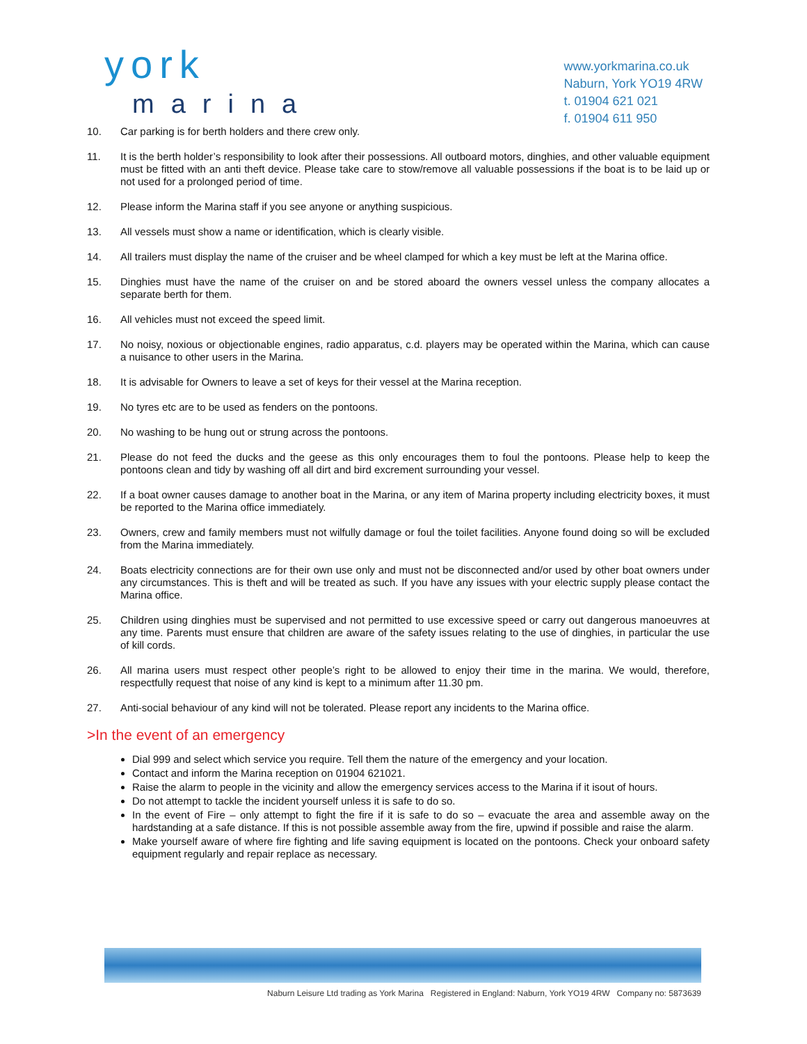york
marina
www.yorkmarina.co.uk
Naburn, York YO19 4RW
t. 01904 621 021
f. 01904 611 950
10. Car parking is for berth holders and there crew only.
11. It is the berth holder’s responsibility to look after their possessions. All outboard motors, dinghies, and other valuable equipment must be fitted with an anti theft device. Please take care to stow/remove all valuable possessions if the boat is to be laid up or not used for a prolonged period of time.
12. Please inform the Marina staff if you see anyone or anything suspicious.
13. All vessels must show a name or identification, which is clearly visible.
14. All trailers must display the name of the cruiser and be wheel clamped for which a key must be left at the Marina office.
15. Dinghies must have the name of the cruiser on and be stored aboard the owners vessel unless the company allocates a separate berth for them.
16. All vehicles must not exceed the speed limit.
17. No noisy, noxious or objectionable engines, radio apparatus, c.d. players may be operated within the Marina, which can cause a nuisance to other users in the Marina.
18. It is advisable for Owners to leave a set of keys for their vessel at the Marina reception.
19. No tyres etc are to be used as fenders on the pontoons.
20. No washing to be hung out or strung across the pontoons.
21. Please do not feed the ducks and the geese as this only encourages them to foul the pontoons. Please help to keep the pontoons clean and tidy by washing off all dirt and bird excrement surrounding your vessel.
22. If a boat owner causes damage to another boat in the Marina, or any item of Marina property including electricity boxes, it must be reported to the Marina office immediately.
23. Owners, crew and family members must not wilfully damage or foul the toilet facilities. Anyone found doing so will be excluded from the Marina immediately.
24. Boats electricity connections are for their own use only and must not be disconnected and/or used by other boat owners under any circumstances. This is theft and will be treated as such. If you have any issues with your electric supply please contact the Marina office.
25. Children using dinghies must be supervised and not permitted to use excessive speed or carry out dangerous manoeuvres at any time. Parents must ensure that children are aware of the safety issues relating to the use of dinghies, in particular the use of kill cords.
26. All marina users must respect other people’s right to be allowed to enjoy their time in the marina. We would, therefore, respectfully request that noise of any kind is kept to a minimum after 11.30 pm.
27. Anti-social behaviour of any kind will not be tolerated. Please report any incidents to the Marina office.
>In the event of an emergency
Dial 999 and select which service you require. Tell them the nature of the emergency and your location.
Contact and inform the Marina reception on 01904 621021.
Raise the alarm to people in the vicinity and allow the emergency services access to the Marina if it isout of hours.
Do not attempt to tackle the incident yourself unless it is safe to do so.
In the event of Fire – only attempt to fight the fire if it is safe to do so – evacuate the area and assemble away on the hardstanding at a safe distance. If this is not possible assemble away from the fire, upwind if possible and raise the alarm.
Make yourself aware of where fire fighting and life saving equipment is located on the pontoons. Check your onboard safety equipment regularly and repair replace as necessary.
Naburn Leisure Ltd trading as York Marina Registered in England: Naburn, York YO19 4RW Company no: 5873639